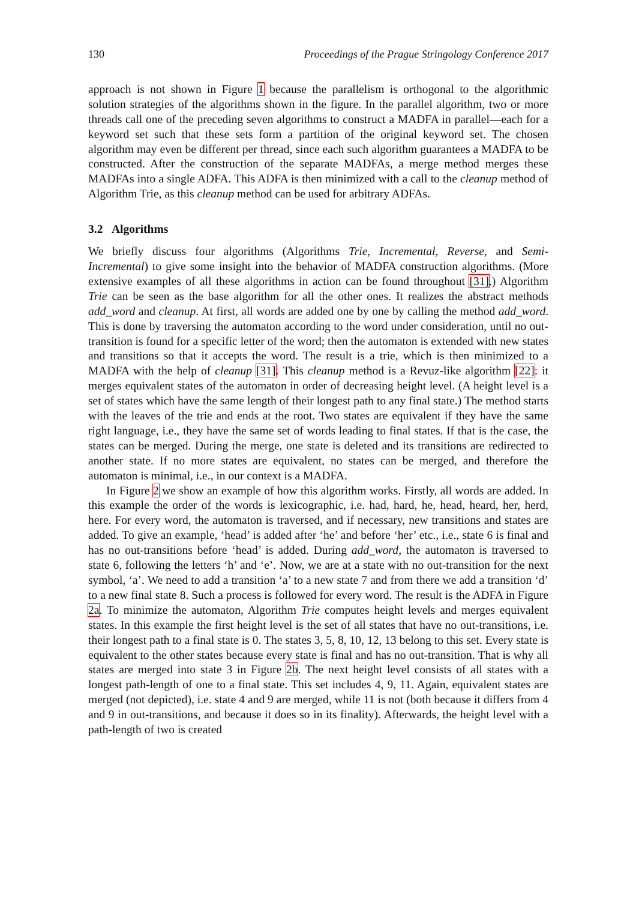130 Proceedings of the Prague Stringology Conference 2017
approach is not shown in Figure 1 because the parallelism is orthogonal to the algorithmic solution strategies of the algorithms shown in the figure. In the parallel algorithm, two or more threads call one of the preceding seven algorithms to construct a MADFA in parallel—each for a keyword set such that these sets form a partition of the original keyword set. The chosen algorithm may even be different per thread, since each such algorithm guarantees a MADFA to be constructed. After the construction of the separate MADFAs, a merge method merges these MADFAs into a single ADFA. This ADFA is then minimized with a call to the cleanup method of Algorithm Trie, as this cleanup method can be used for arbitrary ADFAs.
3.2 Algorithms
We briefly discuss four algorithms (Algorithms Trie, Incremental, Reverse, and Semi-Incremental) to give some insight into the behavior of MADFA construction algorithms. (More extensive examples of all these algorithms in action can be found throughout [31].) Algorithm Trie can be seen as the base algorithm for all the other ones. It realizes the abstract methods add_word and cleanup. At first, all words are added one by one by calling the method add_word. This is done by traversing the automaton according to the word under consideration, until no out-transition is found for a specific letter of the word; then the automaton is extended with new states and transitions so that it accepts the word. The result is a trie, which is then minimized to a MADFA with the help of cleanup [31]. This cleanup method is a Revuz-like algorithm [22]: it merges equivalent states of the automaton in order of decreasing height level. (A height level is a set of states which have the same length of their longest path to any final state.) The method starts with the leaves of the trie and ends at the root. Two states are equivalent if they have the same right language, i.e., they have the same set of words leading to final states. If that is the case, the states can be merged. During the merge, one state is deleted and its transitions are redirected to another state. If no more states are equivalent, no states can be merged, and therefore the automaton is minimal, i.e., in our context is a MADFA.
In Figure 2 we show an example of how this algorithm works. Firstly, all words are added. In this example the order of the words is lexicographic, i.e. had, hard, he, head, heard, her, herd, here. For every word, the automaton is traversed, and if necessary, new transitions and states are added. To give an example, ‘head’ is added after ‘he’ and before ‘her’ etc., i.e., state 6 is final and has no out-transitions before ‘head’ is added. During add_word, the automaton is traversed to state 6, following the letters ‘h’ and ‘e’. Now, we are at a state with no out-transition for the next symbol, ‘a’. We need to add a transition ‘a’ to a new state 7 and from there we add a transition ‘d’ to a new final state 8. Such a process is followed for every word. The result is the ADFA in Figure 2a. To minimize the automaton, Algorithm Trie computes height levels and merges equivalent states. In this example the first height level is the set of all states that have no out-transitions, i.e. their longest path to a final state is 0. The states 3, 5, 8, 10, 12, 13 belong to this set. Every state is equivalent to the other states because every state is final and has no out-transition. That is why all states are merged into state 3 in Figure 2b. The next height level consists of all states with a longest path-length of one to a final state. This set includes 4, 9, 11. Again, equivalent states are merged (not depicted), i.e. state 4 and 9 are merged, while 11 is not (both because it differs from 4 and 9 in out-transitions, and because it does so in its finality). Afterwards, the height level with a path-length of two is created